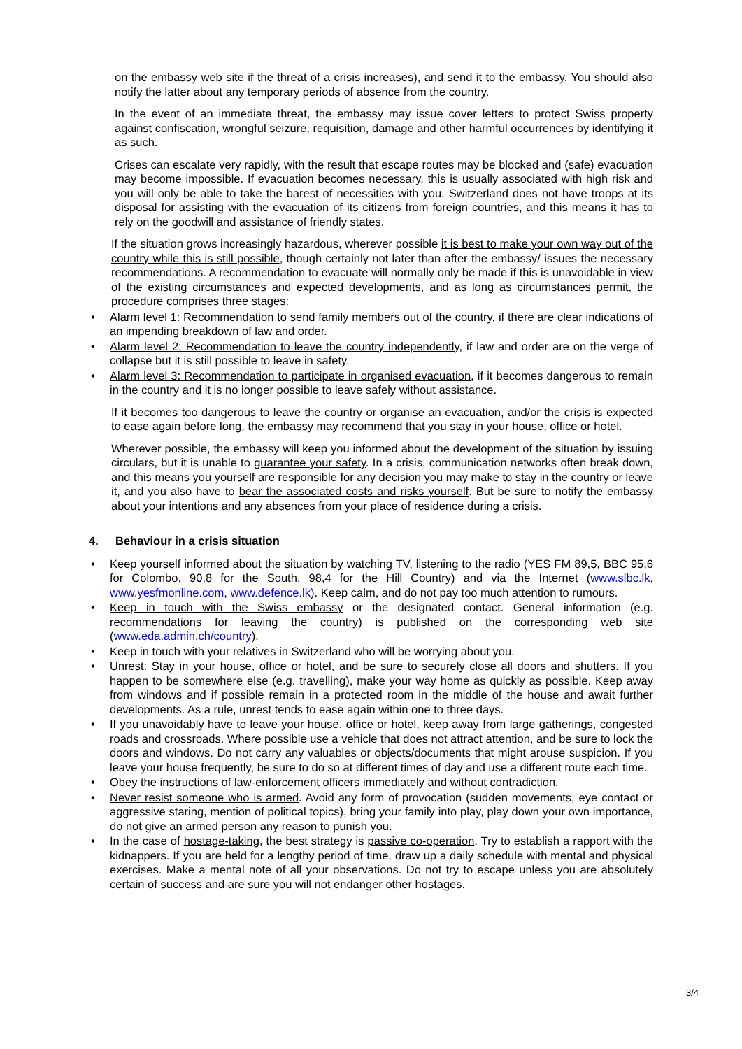on the embassy web site if the threat of a crisis increases), and send it to the embassy. You should also notify the latter about any temporary periods of absence from the country.
In the event of an immediate threat, the embassy may issue cover letters to protect Swiss property against confiscation, wrongful seizure, requisition, damage and other harmful occurrences by identifying it as such.
Crises can escalate very rapidly, with the result that escape routes may be blocked and (safe) evacuation may become impossible. If evacuation becomes necessary, this is usually associated with high risk and you will only be able to take the barest of necessities with you. Switzerland does not have troops at its disposal for assisting with the evacuation of its citizens from foreign countries, and this means it has to rely on the goodwill and assistance of friendly states.
If the situation grows increasingly hazardous, wherever possible it is best to make your own way out of the country while this is still possible, though certainly not later than after the embassy/ issues the necessary recommendations. A recommendation to evacuate will normally only be made if this is unavoidable in view of the existing circumstances and expected developments, and as long as circumstances permit, the procedure comprises three stages:
Alarm level 1: Recommendation to send family members out of the country, if there are clear indications of an impending breakdown of law and order.
Alarm level 2: Recommendation to leave the country independently, if law and order are on the verge of collapse but it is still possible to leave in safety.
Alarm level 3: Recommendation to participate in organised evacuation, if it becomes dangerous to remain in the country and it is no longer possible to leave safely without assistance.
If it becomes too dangerous to leave the country or organise an evacuation, and/or the crisis is expected to ease again before long, the embassy may recommend that you stay in your house, office or hotel.
Wherever possible, the embassy will keep you informed about the development of the situation by issuing circulars, but it is unable to guarantee your safety. In a crisis, communication networks often break down, and this means you yourself are responsible for any decision you may make to stay in the country or leave it, and you also have to bear the associated costs and risks yourself. But be sure to notify the embassy about your intentions and any absences from your place of residence during a crisis.
4. Behaviour in a crisis situation
Keep yourself informed about the situation by watching TV, listening to the radio (YES FM 89,5, BBC 95,6 for Colombo, 90.8 for the South, 98,4 for the Hill Country) and via the Internet (www.slbc.lk, www.yesfmonline.com, www.defence.lk). Keep calm, and do not pay too much attention to rumours.
Keep in touch with the Swiss embassy or the designated contact. General information (e.g. recommendations for leaving the country) is published on the corresponding web site (www.eda.admin.ch/country).
Keep in touch with your relatives in Switzerland who will be worrying about you.
Unrest: Stay in your house, office or hotel, and be sure to securely close all doors and shutters. If you happen to be somewhere else (e.g. travelling), make your way home as quickly as possible. Keep away from windows and if possible remain in a protected room in the middle of the house and await further developments. As a rule, unrest tends to ease again within one to three days.
If you unavoidably have to leave your house, office or hotel, keep away from large gatherings, congested roads and crossroads. Where possible use a vehicle that does not attract attention, and be sure to lock the doors and windows. Do not carry any valuables or objects/documents that might arouse suspicion. If you leave your house frequently, be sure to do so at different times of day and use a different route each time.
Obey the instructions of law-enforcement officers immediately and without contradiction.
Never resist someone who is armed. Avoid any form of provocation (sudden movements, eye contact or aggressive staring, mention of political topics), bring your family into play, play down your own importance, do not give an armed person any reason to punish you.
In the case of hostage-taking, the best strategy is passive co-operation. Try to establish a rapport with the kidnappers. If you are held for a lengthy period of time, draw up a daily schedule with mental and physical exercises. Make a mental note of all your observations. Do not try to escape unless you are absolutely certain of success and are sure you will not endanger other hostages.
3/4